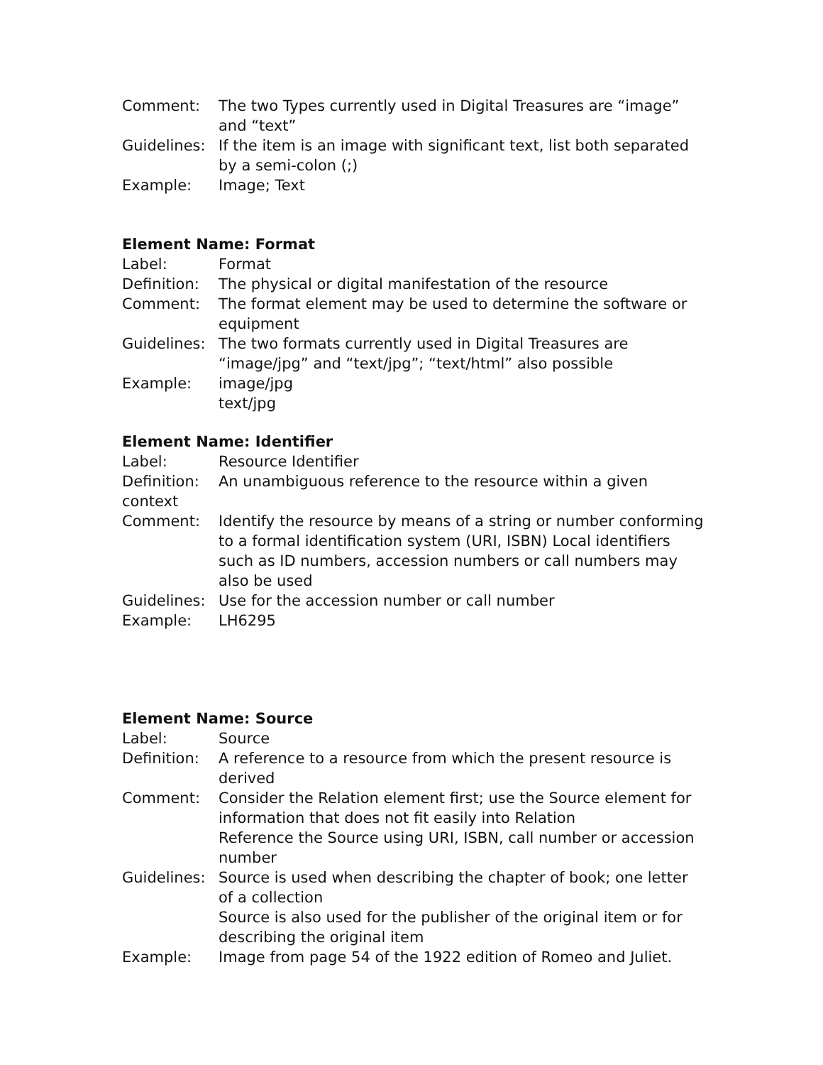Comment: The two Types currently used in Digital Treasures are “image” and “text”
Guidelines:
If the item is an image with significant text, list both separated by a semi-colon (;)
Example: Image; Text
Element Name: Format
Label: Format
Definition:
The physical or digital manifestation of the resource
Comment: The format element may be used to determine the software or equipment
Guidelines:
The two formats currently used in Digital Treasures are “image/jpg” and “text/jpg”; “text/html” also possible
Example: image/jpg
text/jpg
Element Name: Identifier
Label: Resource Identifier
Definition:
An unambiguous reference to the resource within a given
context
Comment: Identify the resource by means of a string or number conforming to a formal identification system (URI, ISBN) Local identifiers such as ID numbers, accession numbers or call numbers may also be used
Guidelines:
Use for the accession number or call number
Example: LH6295
Element Name: Source
Label: Source
Definition:
A reference to a resource from which the present resource is derived
Comment: Consider the Relation element first; use the Source element for information that does not fit easily into Relation
Reference the Source using URI, ISBN, call number or accession number
Guidelines:
Source is used when describing the chapter of book; one letter of a collection
Source is also used for the publisher of the original item or for describing the original item
Example: Image from page 54 of the 1922 edition of Romeo and Juliet.